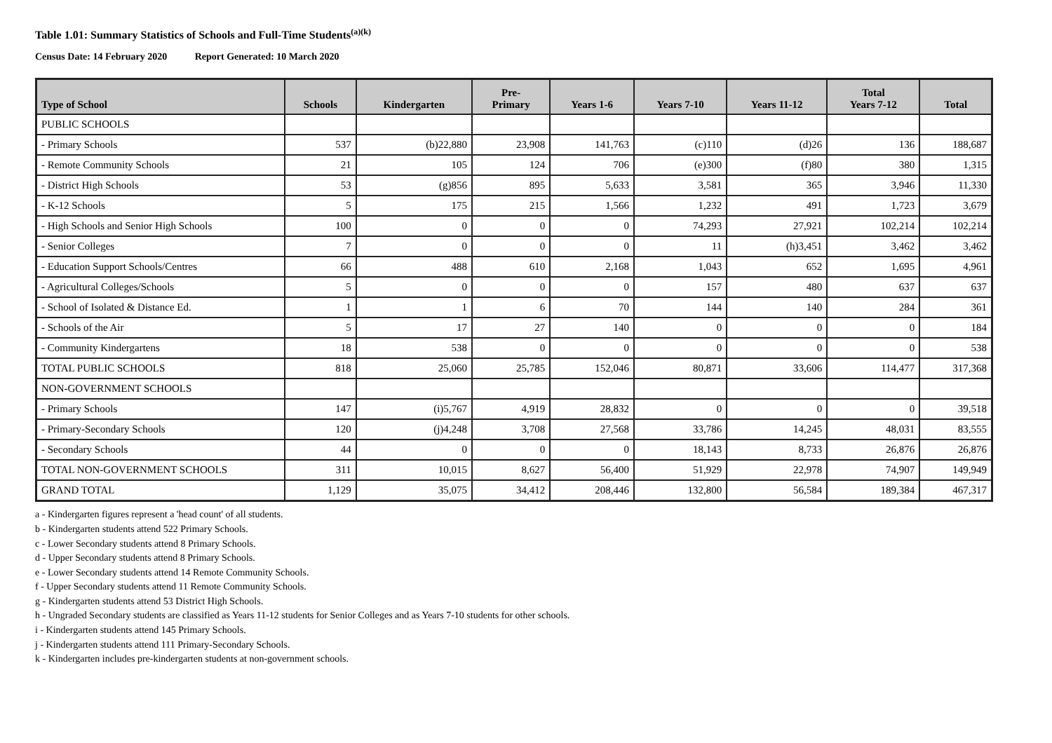Table 1.01: Summary Statistics of Schools and Full-Time Students<sup>(a)(k)</sup>
Census Date: 14 February 2020 Report Generated: 10 March 2020
| Type of School | Schools | Kindergarten | Pre- Primary | Years 1-6 | Years 7-10 | Years 11-12 | Total Years 7-12 | Total |
| --- | --- | --- | --- | --- | --- | --- | --- | --- |
| PUBLIC SCHOOLS | | | | | | | | |
| - Primary Schools | 537 | (b)22,880 | 23,908 | 141,763 | (c)110 | (d)26 | 136 | 188,687 |
| - Remote Community Schools | 21 | 105 | 124 | 706 | (e)300 | (f)80 | 380 | 1,315 |
| - District High Schools | 53 | (g)856 | 895 | 5,633 | 3,581 | 365 | 3,946 | 11,330 |
| - K-12 Schools | 5 | 175 | 215 | 1,566 | 1,232 | 491 | 1,723 | 3,679 |
| - High Schools and Senior High Schools | 100 | 0 | 0 | 0 | 74,293 | 27,921 | 102,214 | 102,214 |
| - Senior Colleges | 7 | 0 | 0 | 0 | 11 | (h)3,451 | 3,462 | 3,462 |
| - Education Support Schools/Centres | 66 | 488 | 610 | 2,168 | 1,043 | 652 | 1,695 | 4,961 |
| - Agricultural Colleges/Schools | 5 | 0 | 0 | 0 | 157 | 480 | 637 | 637 |
| - School of Isolated & Distance Ed. | 1 | 1 | 6 | 70 | 144 | 140 | 284 | 361 |
| - Schools of the Air | 5 | 17 | 27 | 140 | 0 | 0 | 0 | 184 |
| - Community Kindergartens | 18 | 538 | 0 | 0 | 0 | 0 | 0 | 538 |
| TOTAL PUBLIC SCHOOLS | 818 | 25,060 | 25,785 | 152,046 | 80,871 | 33,606 | 114,477 | 317,368 |
| NON-GOVERNMENT SCHOOLS | | | | | | | | |
| - Primary Schools | 147 | (i)5,767 | 4,919 | 28,832 | 0 | 0 | 0 | 39,518 |
| - Primary-Secondary Schools | 120 | (j)4,248 | 3,708 | 27,568 | 33,786 | 14,245 | 48,031 | 83,555 |
| - Secondary Schools | 44 | 0 | 0 | 0 | 18,143 | 8,733 | 26,876 | 26,876 |
| TOTAL NON-GOVERNMENT SCHOOLS | 311 | 10,015 | 8,627 | 56,400 | 51,929 | 22,978 | 74,907 | 149,949 |
| GRAND TOTAL | 1,129 | 35,075 | 34,412 | 208,446 | 132,800 | 56,584 | 189,384 | 467,317 |
a - Kindergarten figures represent a 'head count' of all students.
b - Kindergarten students attend 522 Primary Schools.
c - Lower Secondary students attend 8 Primary Schools.
d - Upper Secondary students attend 8 Primary Schools.
e - Lower Secondary students attend 14 Remote Community Schools.
f - Upper Secondary students attend 11 Remote Community Schools.
g - Kindergarten students attend 53 District High Schools.
h - Ungraded Secondary students are classified as Years 11-12 students for Senior Colleges and as Years 7-10 students for other schools.
i - Kindergarten students attend 145 Primary Schools.
j - Kindergarten students attend 111 Primary-Secondary Schools.
k - Kindergarten includes pre-kindergarten students at non-government schools.